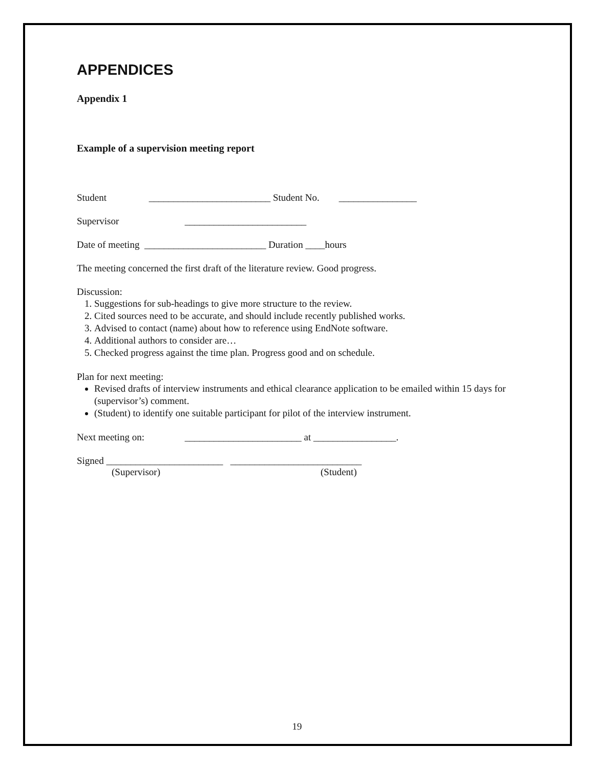APPENDICES
Appendix 1
Example of a supervision meeting report
Student _________________________ Student No. ________________
Supervisor _________________________
Date of meeting _________________________ Duration ____hours
The meeting concerned the first draft of the literature review. Good progress.
Discussion:
1. Suggestions for sub-headings to give more structure to the review.
2. Cited sources need to be accurate, and should include recently published works.
3. Advised to contact (name) about how to reference using EndNote software.
4. Additional authors to consider are…
5. Checked progress against the time plan. Progress good and on schedule.
Plan for next meeting:
Revised drafts of interview instruments and ethical clearance application to be emailed within 15 days for (supervisor’s) comment.
(Student) to identify one suitable participant for pilot of the interview instrument.
Next meeting on: ________________________ at _________________.
Signed ________________________ ___________________________
(Supervisor) (Student)
19